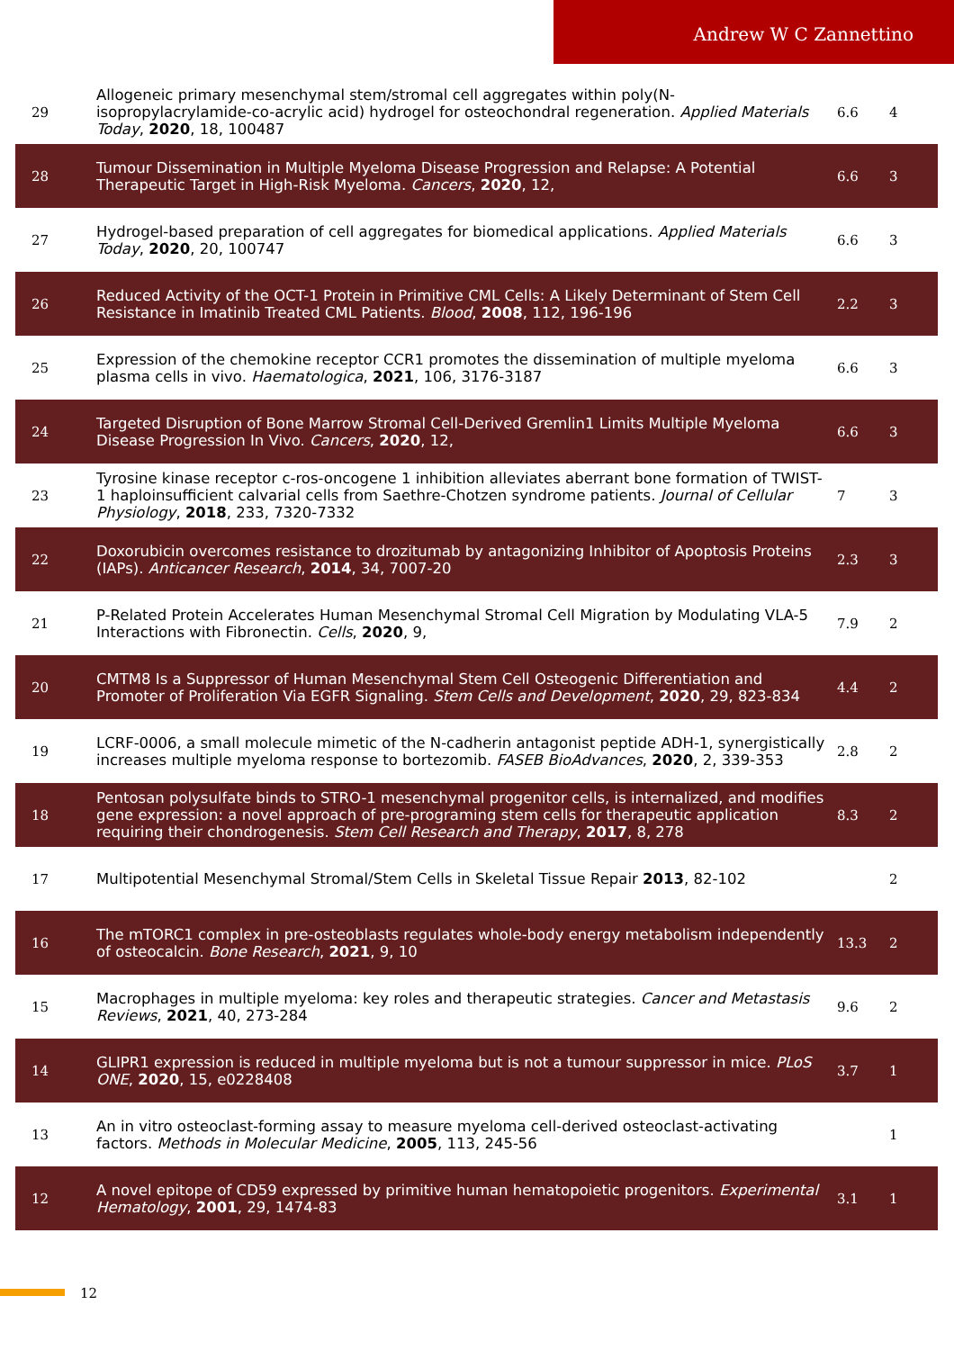Andrew W C Zannettino
| 29 | Allogeneic primary mesenchymal stem/stromal cell aggregates within poly(N-isopropylacrylamide-co-acrylic acid) hydrogel for osteochondral regeneration. Applied Materials Today , 2020 , 18, 100487 | 6.6 | 4 |
| 28 | Tumour Dissemination in Multiple Myeloma Disease Progression and Relapse: A Potential Therapeutic Target in High-Risk Myeloma. Cancers , 2020 , 12, | 6.6 | 3 |
| 27 | Hydrogel-based preparation of cell aggregates for biomedical applications. Applied Materials Today , 2020 , 20, 100747 | 6.6 | 3 |
| 26 | Reduced Activity of the OCT-1 Protein in Primitive CML Cells: A Likely Determinant of Stem Cell Resistance in Imatinib Treated CML Patients. Blood , 2008 , 112, 196-196 | 2.2 | 3 |
| 25 | Expression of the chemokine receptor CCR1 promotes the dissemination of multiple myeloma plasma cells in vivo. Haematologica , 2021 , 106, 3176-3187 | 6.6 | 3 |
| 24 | Targeted Disruption of Bone Marrow Stromal Cell-Derived Gremlin1 Limits Multiple Myeloma Disease Progression In Vivo. Cancers , 2020 , 12, | 6.6 | 3 |
| 23 | Tyrosine kinase receptor c-ros-oncogene 1 inhibition alleviates aberrant bone formation of TWIST-1 haploinsufficient calvarial cells from Saethre-Chotzen syndrome patients. Journal of Cellular Physiology , 2018 , 233, 7320-7332 | 7 | 3 |
| 22 | Doxorubicin overcomes resistance to drozitumab by antagonizing Inhibitor of Apoptosis Proteins (IAPs). Anticancer Research , 2014 , 34, 7007-20 | 2.3 | 3 |
| 21 | P-Related Protein Accelerates Human Mesenchymal Stromal Cell Migration by Modulating VLA-5 Interactions with Fibronectin. Cells , 2020 , 9, | 7.9 | 2 |
| 20 | CMTM8 Is a Suppressor of Human Mesenchymal Stem Cell Osteogenic Differentiation and Promoter of Proliferation Via EGFR Signaling. Stem Cells and Development , 2020 , 29, 823-834 | 4.4 | 2 |
| 19 | LCRF-0006, a small molecule mimetic of the N-cadherin antagonist peptide ADH-1, synergistically increases multiple myeloma response to bortezomib. FASEB BioAdvances , 2020 , 2, 339-353 | 2.8 | 2 |
| 18 | Pentosan polysulfate binds to STRO-1 mesenchymal progenitor cells, is internalized, and modifies gene expression: a novel approach of pre-programing stem cells for therapeutic application requiring their chondrogenesis. Stem Cell Research and Therapy , 2017 , 8, 278 | 8.3 | 2 |
| 17 | Multipotential Mesenchymal Stromal/Stem Cells in Skeletal Tissue Repair 2013 , 82-102 | | 2 |
| 16 | The mTORC1 complex in pre-osteoblasts regulates whole-body energy metabolism independently of osteocalcin. Bone Research , 2021 , 9, 10 | 13.3 | 2 |
| 15 | Macrophages in multiple myeloma: key roles and therapeutic strategies. Cancer and Metastasis Reviews , 2021 , 40, 273-284 | 9.6 | 2 |
| 14 | GLIPR1 expression is reduced in multiple myeloma but is not a tumour suppressor in mice. PLoS ONE , 2020 , 15, e0228408 | 3.7 | 1 |
| 13 | An in vitro osteoclast-forming assay to measure myeloma cell-derived osteoclast-activating factors. Methods in Molecular Medicine , 2005 , 113, 245-56 | | 1 |
| 12 | A novel epitope of CD59 expressed by primitive human hematopoietic progenitors. Experimental Hematology , 2001 , 29, 1474-83 | 3.1 | 1 |
12